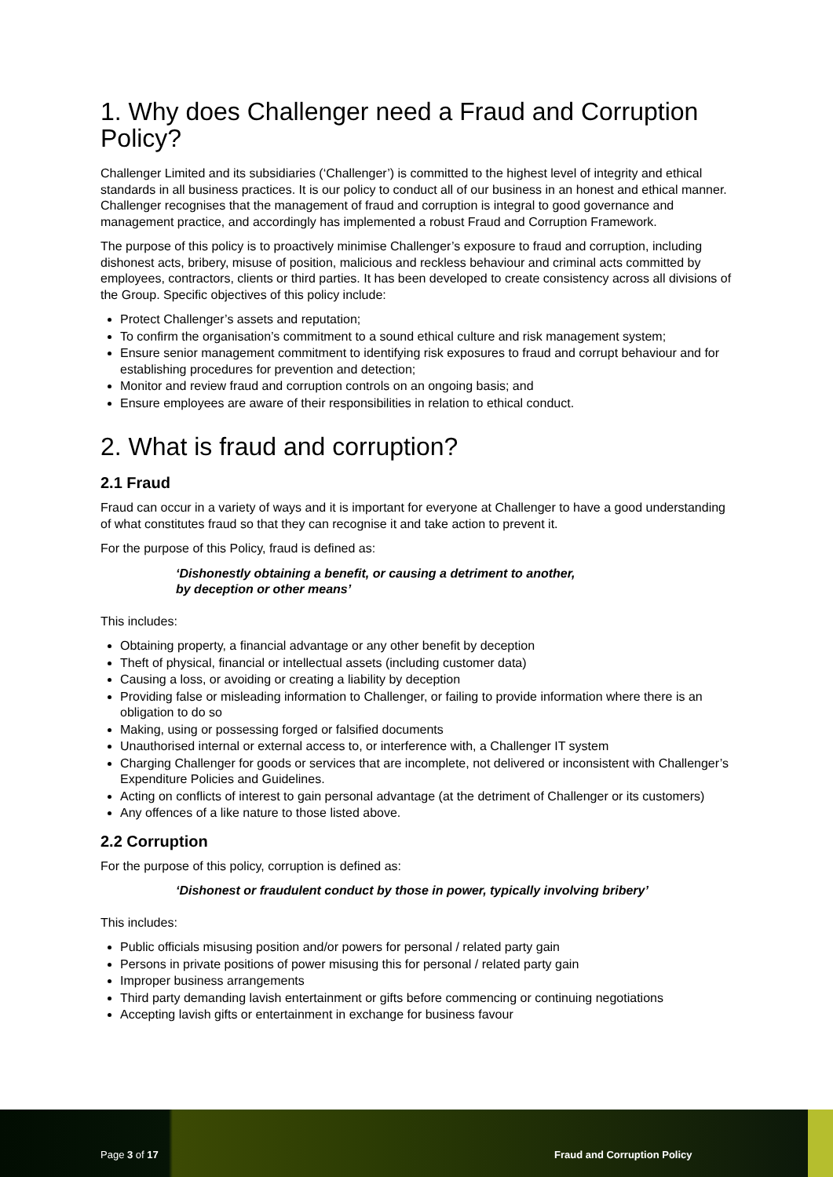1. Why does Challenger need a Fraud and Corruption Policy?
Challenger Limited and its subsidiaries (‘Challenger’) is committed to the highest level of integrity and ethical standards in all business practices. It is our policy to conduct all of our business in an honest and ethical manner. Challenger recognises that the management of fraud and corruption is integral to good governance and management practice, and accordingly has implemented a robust Fraud and Corruption Framework.
The purpose of this policy is to proactively minimise Challenger’s exposure to fraud and corruption, including dishonest acts, bribery, misuse of position, malicious and reckless behaviour and criminal acts committed by employees, contractors, clients or third parties. It has been developed to create consistency across all divisions of the Group. Specific objectives of this policy include:
Protect Challenger’s assets and reputation;
To confirm the organisation’s commitment to a sound ethical culture and risk management system;
Ensure senior management commitment to identifying risk exposures to fraud and corrupt behaviour and for establishing procedures for prevention and detection;
Monitor and review fraud and corruption controls on an ongoing basis; and
Ensure employees are aware of their responsibilities in relation to ethical conduct.
2. What is fraud and corruption?
2.1 Fraud
Fraud can occur in a variety of ways and it is important for everyone at Challenger to have a good understanding of what constitutes fraud so that they can recognise it and take action to prevent it.
For the purpose of this Policy, fraud is defined as:
‘Dishonestly obtaining a benefit, or causing a detriment to another,
by deception or other means’
This includes:
Obtaining property, a financial advantage or any other benefit by deception
Theft of physical, financial or intellectual assets (including customer data)
Causing a loss, or avoiding or creating a liability by deception
Providing false or misleading information to Challenger, or failing to provide information where there is an obligation to do so
Making, using or possessing forged or falsified documents
Unauthorised internal or external access to, or interference with, a Challenger IT system
Charging Challenger for goods or services that are incomplete, not delivered or inconsistent with Challenger’s Expenditure Policies and Guidelines.
Acting on conflicts of interest to gain personal advantage (at the detriment of Challenger or its customers)
Any offences of a like nature to those listed above.
2.2 Corruption
For the purpose of this policy, corruption is defined as:
‘Dishonest or fraudulent conduct by those in power, typically involving bribery’
This includes:
Public officials misusing position and/or powers for personal / related party gain
Persons in private positions of power misusing this for personal / related party gain
Improper business arrangements
Third party demanding lavish entertainment or gifts before commencing or continuing negotiations
Accepting lavish gifts or entertainment in exchange for business favour
Page 3 of 17 Fraud and Corruption Policy